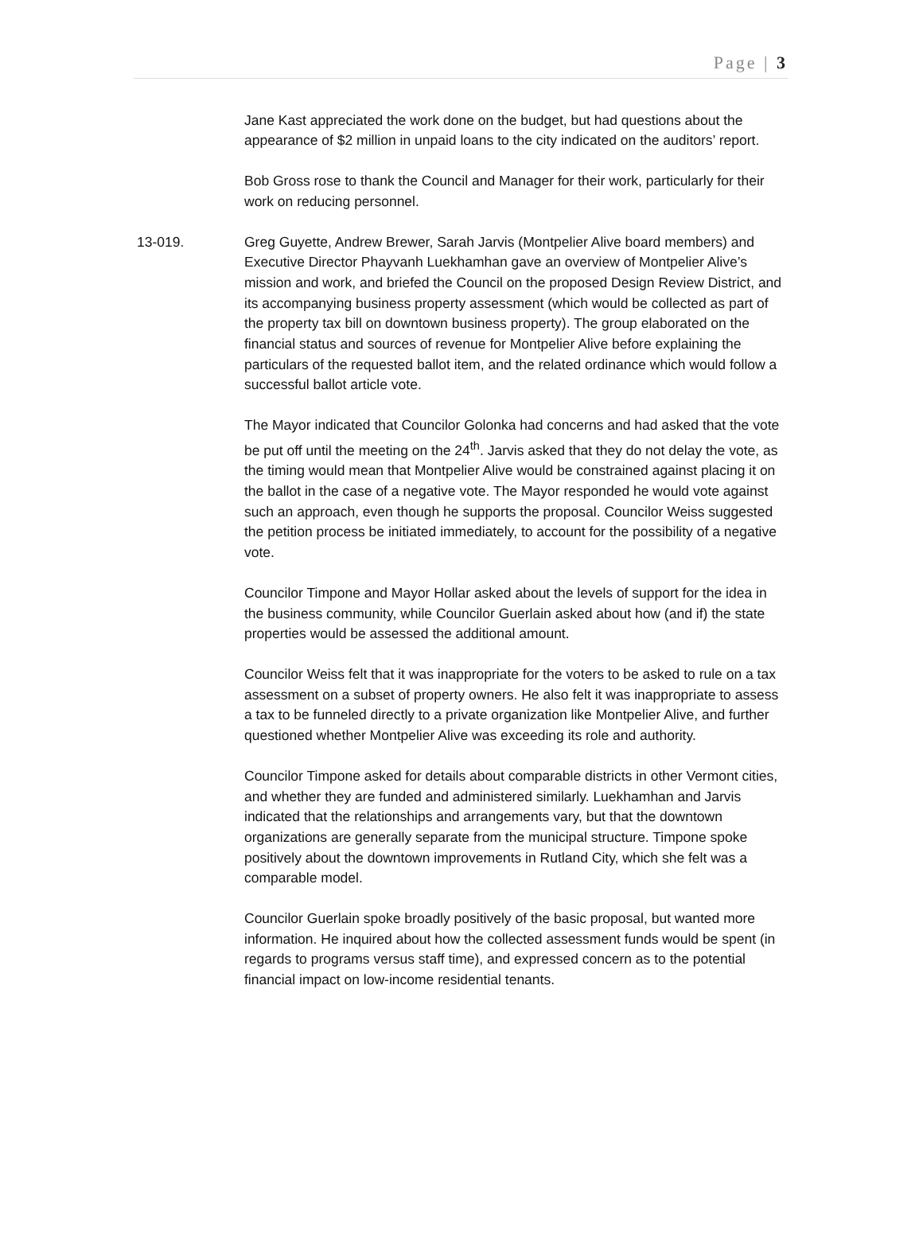Page | 3
Jane Kast appreciated the work done on the budget, but had questions about the appearance of $2 million in unpaid loans to the city indicated on the auditors’ report.
Bob Gross rose to thank the Council and Manager for their work, particularly for their work on reducing personnel.
13-019. Greg Guyette, Andrew Brewer, Sarah Jarvis (Montpelier Alive board members) and Executive Director Phayvanh Luekhamhan gave an overview of Montpelier Alive’s mission and work, and briefed the Council on the proposed Design Review District, and its accompanying business property assessment (which would be collected as part of the property tax bill on downtown business property). The group elaborated on the financial status and sources of revenue for Montpelier Alive before explaining the particulars of the requested ballot item, and the related ordinance which would follow a successful ballot article vote.
The Mayor indicated that Councilor Golonka had concerns and had asked that the vote be put off until the meeting on the 24<sup>th</sup>. Jarvis asked that they do not delay the vote, as the timing would mean that Montpelier Alive would be constrained against placing it on the ballot in the case of a negative vote. The Mayor responded he would vote against such an approach, even though he supports the proposal. Councilor Weiss suggested the petition process be initiated immediately, to account for the possibility of a negative vote.
Councilor Timpone and Mayor Hollar asked about the levels of support for the idea in the business community, while Councilor Guerlain asked about how (and if) the state properties would be assessed the additional amount.
Councilor Weiss felt that it was inappropriate for the voters to be asked to rule on a tax assessment on a subset of property owners. He also felt it was inappropriate to assess a tax to be funneled directly to a private organization like Montpelier Alive, and further questioned whether Montpelier Alive was exceeding its role and authority.
Councilor Timpone asked for details about comparable districts in other Vermont cities, and whether they are funded and administered similarly. Luekhamhan and Jarvis indicated that the relationships and arrangements vary, but that the downtown organizations are generally separate from the municipal structure. Timpone spoke positively about the downtown improvements in Rutland City, which she felt was a comparable model.
Councilor Guerlain spoke broadly positively of the basic proposal, but wanted more information. He inquired about how the collected assessment funds would be spent (in regards to programs versus staff time), and expressed concern as to the potential financial impact on low-income residential tenants.